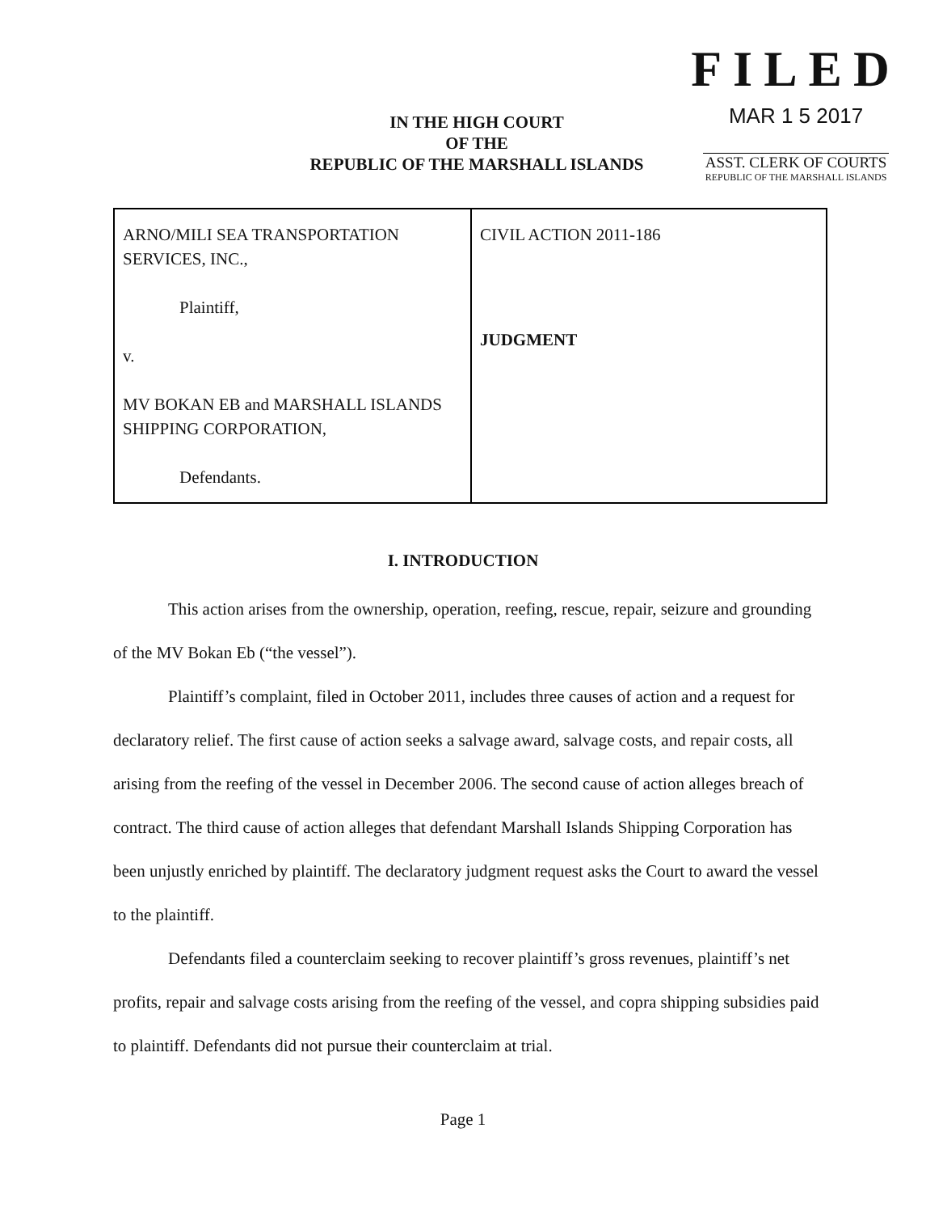IN THE HIGH COURT
OF THE
REPUBLIC OF THE MARSHALL ISLANDS
FILED
MAR 1 5 2017
ASST. CLERK OF COURTS
REPUBLIC OF THE MARSHALL ISLANDS
| ARNO/MILI SEA TRANSPORTATION SERVICES, INC., Plaintiff, v. MV BOKAN EB and MARSHALL ISLANDS SHIPPING CORPORATION, Defendants. | CIVIL ACTION 2011-186 JUDGMENT |
I. INTRODUCTION
This action arises from the ownership, operation, reefing, rescue, repair, seizure and grounding of the MV Bokan Eb (“the vessel”).
Plaintiff’s complaint, filed in October 2011, includes three causes of action and a request for declaratory relief. The first cause of action seeks a salvage award, salvage costs, and repair costs, all arising from the reefing of the vessel in December 2006. The second cause of action alleges breach of contract. The third cause of action alleges that defendant Marshall Islands Shipping Corporation has been unjustly enriched by plaintiff. The declaratory judgment request asks the Court to award the vessel to the plaintiff.
Defendants filed a counterclaim seeking to recover plaintiff’s gross revenues, plaintiff’s net profits, repair and salvage costs arising from the reefing of the vessel, and copra shipping subsidies paid to plaintiff. Defendants did not pursue their counterclaim at trial.
Page 1